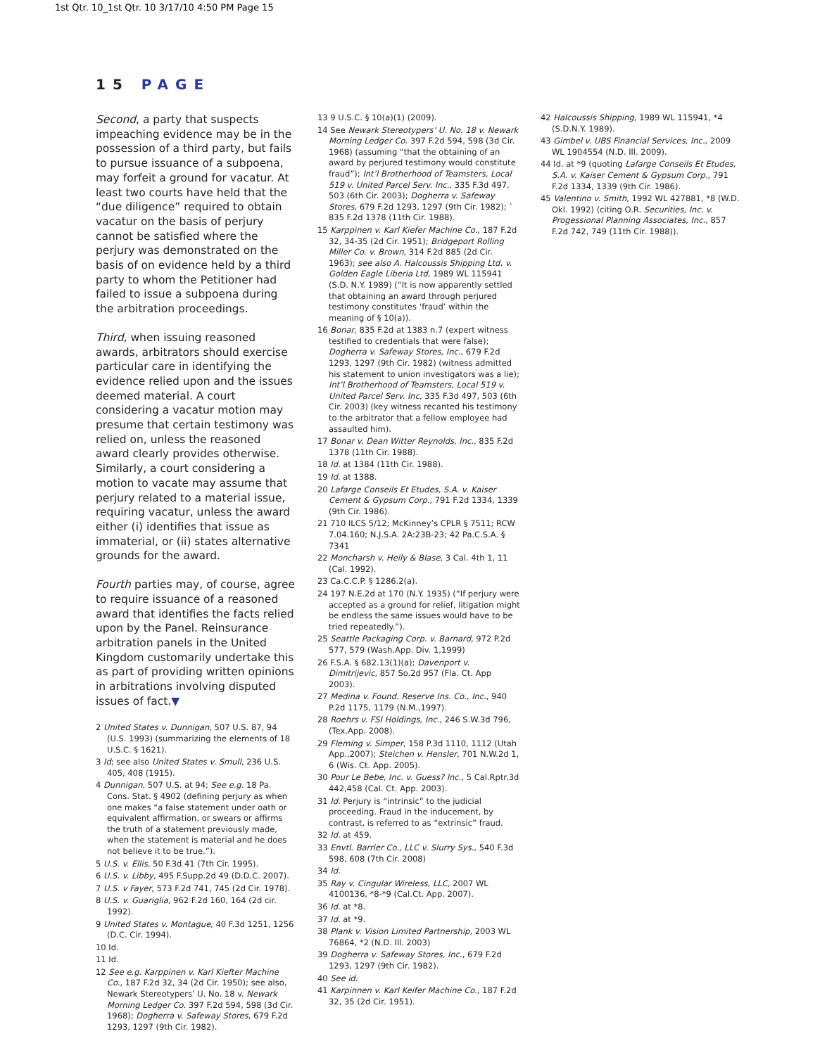1st Qtr. 10_1st Qtr. 10 3/17/10 4:50 PM Page 15
15 PAGE
Second, a party that suspects impeaching evidence may be in the possession of a third party, but fails to pursue issuance of a subpoena, may forfeit a ground for vacatur. At least two courts have held that the “due diligence” required to obtain vacatur on the basis of perjury cannot be satisfied where the perjury was demonstrated on the basis of on evidence held by a third party to whom the Petitioner had failed to issue a subpoena during the arbitration proceedings.
Third, when issuing reasoned awards, arbitrators should exercise particular care in identifying the evidence relied upon and the issues deemed material. A court considering a vacatur motion may presume that certain testimony was relied on, unless the reasoned award clearly provides otherwise. Similarly, a court considering a motion to vacate may assume that perjury related to a material issue, requiring vacatur, unless the award either (i) identifies that issue as immaterial, or (ii) states alternative grounds for the award.
Fourth parties may, of course, agree to require issuance of a reasoned award that identifies the facts relied upon by the Panel. Reinsurance arbitration panels in the United Kingdom customarily undertake this as part of providing written opinions in arbitrations involving disputed issues of fact.▼
2 United States v. Dunnigan, 507 U.S. 87, 94 (U.S. 1993) (summarizing the elements of 18 U.S.C. § 1621).
3 Id; see also United States v. Smull, 236 U.S. 405, 408 (1915).
4 Dunnigan, 507 U.S. at 94; See e.g. 18 Pa. Cons. Stat. § 4902 (defining perjury as when one makes “a false statement under oath or equivalent affirmation, or swears or affirms the truth of a statement previously made, when the statement is material and he does not believe it to be true.”).
5 U.S. v. Ellis, 50 F.3d 41 (7th Cir. 1995).
6 U.S. v. Libby, 495 F.Supp.2d 49 (D.D.C. 2007).
7 U.S. v Fayer, 573 F.2d 741, 745 (2d Cir. 1978).
8 U.S. v. Guariglia, 962 F.2d 160, 164 (2d cir. 1992).
9 United States v. Montague, 40 F.3d 1251, 1256 (D.C. Cir. 1994).
10 Id.
11 Id.
12 See e.g. Karppinen v. Karl Kiefter Machine Co., 187 F.2d 32, 34 (2d Cir. 1950); see also, Newark Stereotypers’ U. No. 18 v. Newark Morning Ledger Co. 397 F.2d 594, 598 (3d Cir. 1968); Dogherra v. Safeway Stores, 679 F.2d 1293, 1297 (9th Cir. 1982).
13 9 U.S.C. § 10(a)(1) (2009).
14 See Newark Stereotypers’ U. No. 18 v. Newark Morning Ledger Co. 397 F.2d 594, 598 (3d Cir. 1968) (assuming “that the obtaining of an award by perjured testimony would constitute fraud”); Int’l Brotherhood of Teamsters, Local 519 v. United Parcel Serv. Inc., 335 F.3d 497, 503 (6th Cir. 2003); Dogherra v. Safeway Stores, 679 F.2d 1293, 1297 (9th Cir. 1982); ` 835 F.2d 1378 (11th Cir. 1988).
15 Karppinen v. Karl Kiefer Machine Co., 187 F.2d 32, 34-35 (2d Cir. 1951); Bridgeport Rolling Miller Co. v. Brown, 314 F.2d 885 (2d Cir. 1963); see also A. Halcoussis Shipping Ltd. v. Golden Eagle Liberia Ltd, 1989 WL 115941 (S.D. N.Y. 1989) (“It is now apparently settled that obtaining an award through perjured testimony constitutes ‘fraud’ within the meaning of § 10(a)).
16 Bonar, 835 F.2d at 1383 n.7 (expert witness testified to credentials that were false); Dogherra v. Safeway Stores, Inc., 679 F.2d 1293, 1297 (9th Cir. 1982) (witness admitted his statement to union investigators was a lie); Int’l Brotherhood of Teamsters, Local 519 v. United Parcel Serv. Inc, 335 F.3d 497, 503 (6th Cir. 2003) (key witness recanted his testimony to the arbitrator that a fellow employee had assaulted him).
17 Bonar v. Dean Witter Reynolds, Inc., 835 F.2d 1378 (11th Cir. 1988).
18 Id. at 1384 (11th Cir. 1988).
19 Id. at 1388.
20 Lafarge Conseils Et Etudes, S.A. v. Kaiser Cement & Gypsum Corp., 791 F.2d 1334, 1339 (9th Cir. 1986).
21 710 ILCS 5/12; McKinney’s CPLR § 7511; RCW 7.04.160; N.J.S.A. 2A:23B-23; 42 Pa.C.S.A. § 7341
22 Moncharsh v. Heily & Blase, 3 Cal. 4th 1, 11 (Cal. 1992).
23 Ca.C.C.P. § 1286.2(a).
24 197 N.E.2d at 170 (N.Y. 1935) (“If perjury were accepted as a ground for relief, litigation might be endless the same issues would have to be tried repeatedly.”).
25 Seattle Packaging Corp. v. Barnard, 972 P.2d 577, 579 (Wash.App. Div. 1,1999)
26 F.S.A. § 682.13(1)(a); Davenport v. Dimitrijevic, 857 So.2d 957 (Fla. Ct. App 2003).
27 Medina v. Found. Reserve Ins. Co., Inc., 940 P.2d 1175, 1179 (N.M.,1997).
28 Roehrs v. FSI Holdings, Inc., 246 S.W.3d 796, (Tex.App. 2008).
29 Fleming v. Simper, 158 P.3d 1110, 1112 (Utah App.,2007); Steichen v. Hensler, 701 N.W.2d 1, 6 (Wis. Ct. App. 2005).
30 Pour Le Bebe, Inc. v. Guess? Inc., 5 Cal.Rptr.3d 442,458 (Cal. Ct. App. 2003).
31 Id. Perjury is “intrinsic” to the judicial proceeding. Fraud in the inducement, by contrast, is referred to as “extrinsic” fraud.
32 Id. at 459.
33 Envtl. Barrier Co., LLC v. Slurry Sys., 540 F.3d 598, 608 (7th Cir. 2008)
34 Id.
35 Ray v. Cingular Wireless, LLC, 2007 WL 4100136, *8-*9 (Cal.Ct. App. 2007).
36 Id. at *8.
37 Id. at *9.
38 Plank v. Vision Limited Partnership, 2003 WL 76864, *2 (N.D. Ill. 2003)
39 Dogherra v. Safeway Stores, Inc., 679 F.2d 1293, 1297 (9th Cir. 1982).
40 See id.
41 Karpinnen v. Karl Keifer Machine Co., 187 F.2d 32, 35 (2d Cir. 1951).
42 Halcoussis Shipping, 1989 WL 115941, *4 (S.D.N.Y. 1989).
43 Gimbel v. UBS Financial Services, Inc., 2009 WL 1904554 (N.D. Ill. 2009).
44 Id. at *9 (quoting Lafarge Conseils Et Etudes, S.A. v. Kaiser Cement & Gypsum Corp., 791 F.2d 1334, 1339 (9th Cir. 1986).
45 Valentino v. Smith, 1992 WL 427881, *8 (W.D. Okl. 1992) (citing O.R. Securities, Inc. v. Progessional Planning Associates, Inc., 857 F.2d 742, 749 (11th Cir. 1988)).